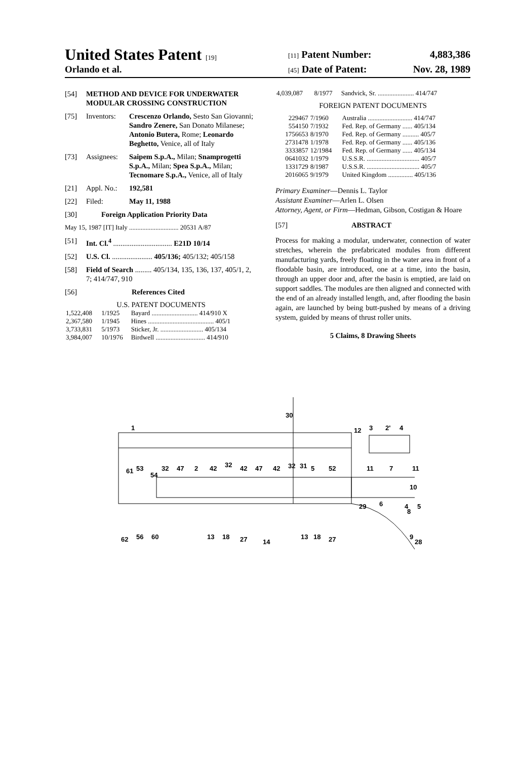United States Patent [19]
Orlando et al.
[11] Patent Number: 4,883,386
[45] Date of Patent: Nov. 28, 1989
[54] METHOD AND DEVICE FOR UNDERWATER MODULAR CROSSING CONSTRUCTION
[75] Inventors: Crescenzo Orlando, Sesto San Giovanni; Sandro Zenere, San Donato Milanese; Antonio Butera, Rome; Leonardo Beghetto, Venice, all of Italy
[73] Assignees: Saipem S.p.A., Milan; Snamprogetti S.p.A., Milan; Spea S.p.A., Milan; Tecnomare S.p.A., Venice, all of Italy
[21] Appl. No.: 192,581
[22] Filed: May 11, 1988
[30] Foreign Application Priority Data
May 15, 1987 [IT] Italy .............................. 20531 A/87
[51] Int. Cl.<sup>4</sup> ................................ E21D 10/14
[52] U.S. Cl. ...................... 405/136; 405/132; 405/158
[58] Field of Search ......... 405/134, 135, 136, 137, 405/1, 2, 7; 414/747, 910
[56] References Cited
U.S. PATENT DOCUMENTS
| 1,522,408 | 1/1925 | Bayard ............................ 414/910 X |
| 2,367,580 | 1/1945 | Hines ........................................ 405/1 |
| 3,733,831 | 5/1973 | Sticker, Jr. .......................... 405/134 |
| 3,984,007 | 10/1976 | Birdwell .............................. 414/910 |
| 4,039,087 | 8/1977 | Sandvick, Sr. ...................... 414/747 |
FOREIGN PATENT DOCUMENTS
| 229467 | 7/1960 | Australia ........................... 414/747 |
| 554150 | 7/1932 | Fed. Rep. of Germany ...... 405/134 |
| 1756653 | 8/1970 | Fed. Rep. of Germany .......... 405/7 |
| 2731478 | 1/1978 | Fed. Rep. of Germany ...... 405/136 |
| 3333857 | 12/1984 | Fed. Rep. of Germany ...... 405/134 |
| 0641032 | 1/1979 | U.S.S.R. ................................ 405/7 |
| 1331729 | 8/1987 | U.S.S.R. ................................ 405/7 |
| 2016065 | 9/1979 | United Kingdom ............... 405/136 |
Primary Examiner—Dennis L. Taylor
Assistant Examiner—Arlen L. Olsen
Attorney, Agent, or Firm—Hedman, Gibson, Costigan & Hoare
[57] ABSTRACT
Process for making a modular, underwater, connection of water stretches, wherein the prefabricated modules from different manufacturing yards, freely floating in the water area in front of a floodable basin, are introduced, one at a time, into the basin, through an upper door and, after the basin is emptied, are laid on support saddles. The modules are then aligned and connected with the end of an already installed length, and, after flooding the basin again, are launched by being butt-pushed by means of a driving system, guided by means of thrust roller units.
5 Claims, 8 Drawing Sheets
1
30
12
3
2'
4
61
53
54
32
47
2
42
32
42
47
42
32
31
5
52
11
7
11
10
62
56
60
13
18
27
14
13
18
27
28
29
6
4
5
8
9